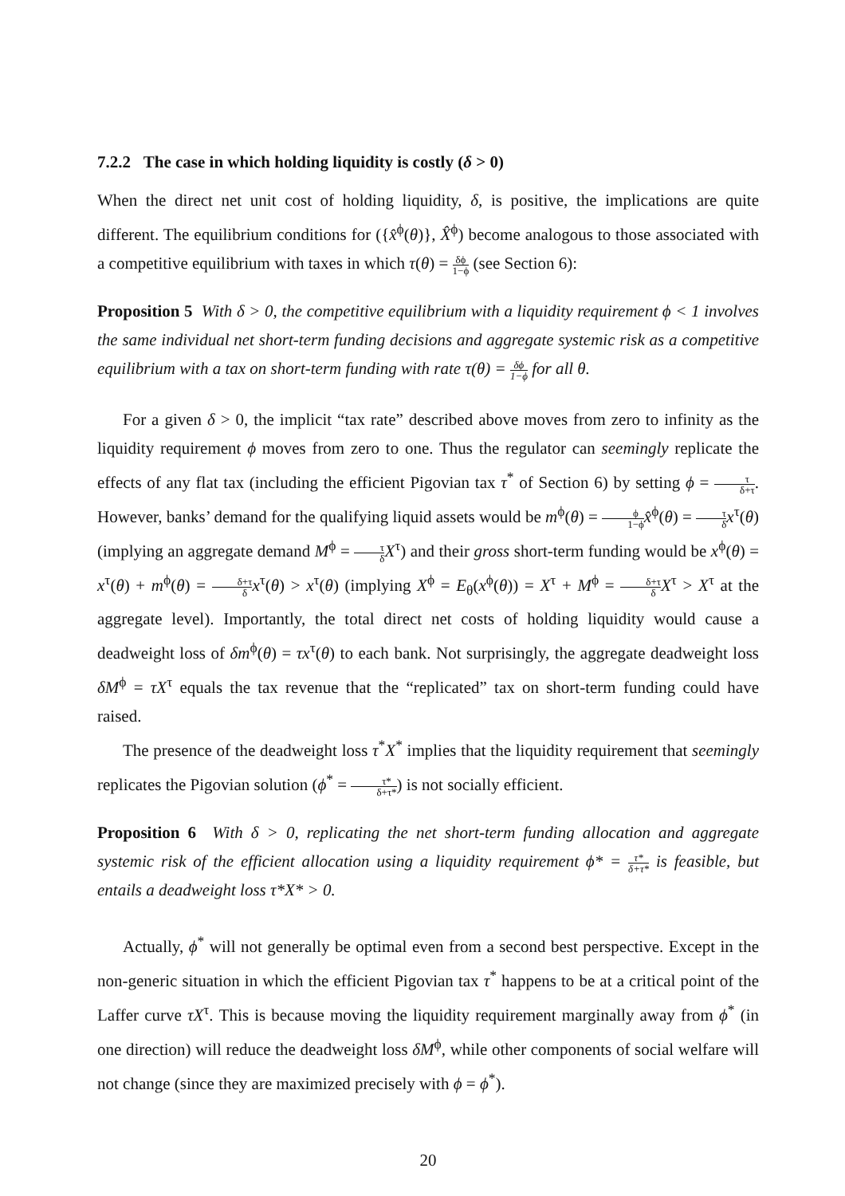7.2.2 The case in which holding liquidity is costly (δ > 0)
When the direct net unit cost of holding liquidity, δ, is positive, the implications are quite different. The equilibrium conditions for ({x̂<sup>ϕ</sup>(θ)}, X̂<sup>ϕ</sup>) become analogous to those associated with a competitive equilibrium with taxes in which τ(θ) = δϕ 1−ϕ (see Section 6):
Proposition 5 With δ > 0, the competitive equilibrium with a liquidity requirement ϕ < 1 involves the same individual net short-term funding decisions and aggregate systemic risk as a competitive equilibrium with a tax on short-term funding with rate τ(θ) = δϕ 1−ϕ for all θ.
For a given δ > 0, the implicit “tax rate” described above moves from zero to infinity as the liquidity requirement ϕ moves from zero to one. Thus the regulator can seemingly replicate the effects of any flat tax (including the efficient Pigovian tax τ<sup>*</sup> of Section 6) by setting ϕ = τ δ+τ. However, banks’ demand for the qualifying liquid assets would be m<sup>ϕ</sup>(θ) = ϕ 1−ϕ x̂<sup>ϕ</sup>(θ) = τ δ x<sup>τ</sup>(θ) (implying an aggregate demand M<sup>ϕ</sup> = τ δ X<sup>τ</sup>) and their gross short-term funding would be x<sup>ϕ</sup>(θ) = x<sup>τ</sup>(θ) + m<sup>ϕ</sup>(θ) = δ+τ δ x<sup>τ</sup>(θ) > x<sup>τ</sup>(θ) (implying X<sup>ϕ</sup> = E<sub>θ</sub>(x<sup>ϕ</sup>(θ)) = X<sup>τ</sup> + M<sup>ϕ</sup> = δ+τ δ X<sup>τ</sup> > X<sup>τ</sup> at the aggregate level). Importantly, the total direct net costs of holding liquidity would cause a deadweight loss of δm<sup>ϕ</sup>(θ) = τx<sup>τ</sup>(θ) to each bank. Not surprisingly, the aggregate deadweight loss δM<sup>ϕ</sup> = τX<sup>τ</sup> equals the tax revenue that the “replicated” tax on short-term funding could have raised.
The presence of the deadweight loss τ<sup>*</sup>X<sup>*</sup> implies that the liquidity requirement that seemingly replicates the Pigovian solution (ϕ<sup>*</sup> = τ* δ+τ*) is not socially efficient.
Proposition 6 With δ > 0, replicating the net short-term funding allocation and aggregate systemic risk of the efficient allocation using a liquidity requirement ϕ* = τ* δ+τ* is feasible, but entails a deadweight loss τ*X* > 0.
Actually, ϕ<sup>*</sup> will not generally be optimal even from a second best perspective. Except in the non-generic situation in which the efficient Pigovian tax τ<sup>*</sup> happens to be at a critical point of the Laffer curve τX<sup>τ</sup>. This is because moving the liquidity requirement marginally away from ϕ<sup>*</sup> (in one direction) will reduce the deadweight loss δM<sup>ϕ</sup>, while other components of social welfare will not change (since they are maximized precisely with ϕ = ϕ<sup>*</sup>).
20